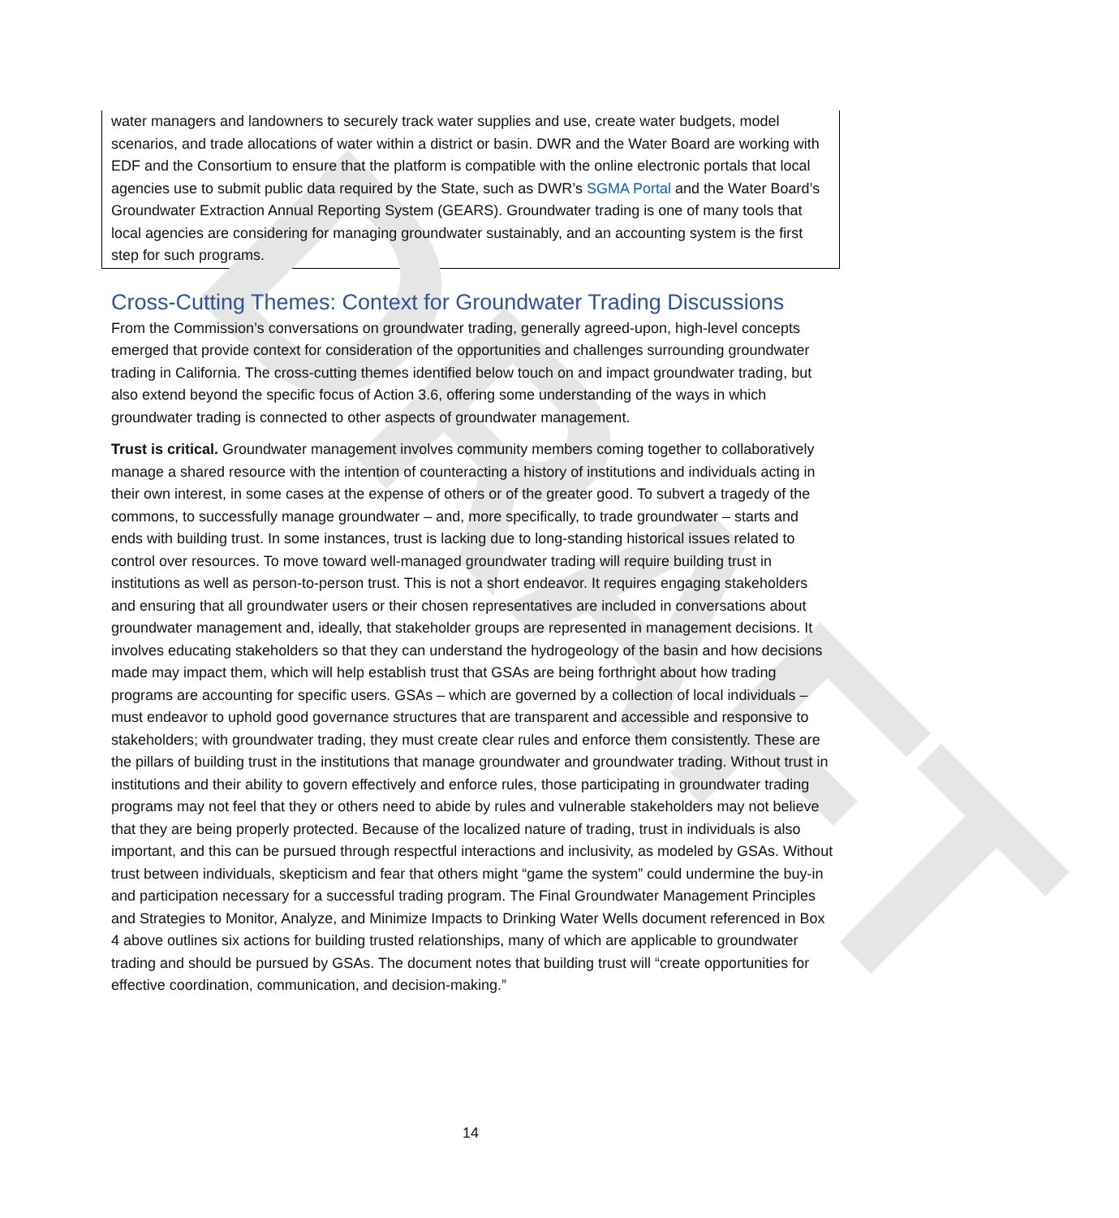DRAFT
water managers and landowners to securely track water supplies and use, create water budgets, model scenarios, and trade allocations of water within a district or basin. DWR and the Water Board are working with EDF and the Consortium to ensure that the platform is compatible with the online electronic portals that local agencies use to submit public data required by the State, such as DWR’s SGMA Portal and the Water Board’s Groundwater Extraction Annual Reporting System (GEARS). Groundwater trading is one of many tools that local agencies are considering for managing groundwater sustainably, and an accounting system is the first step for such programs.
Cross-Cutting Themes: Context for Groundwater Trading Discussions
From the Commission’s conversations on groundwater trading, generally agreed-upon, high-level concepts emerged that provide context for consideration of the opportunities and challenges surrounding groundwater trading in California. The cross-cutting themes identified below touch on and impact groundwater trading, but also extend beyond the specific focus of Action 3.6, offering some understanding of the ways in which groundwater trading is connected to other aspects of groundwater management.
Trust is critical. Groundwater management involves community members coming together to collaboratively manage a shared resource with the intention of counteracting a history of institutions and individuals acting in their own interest, in some cases at the expense of others or of the greater good. To subvert a tragedy of the commons, to successfully manage groundwater – and, more specifically, to trade groundwater – starts and ends with building trust. In some instances, trust is lacking due to long-standing historical issues related to control over resources. To move toward well-managed groundwater trading will require building trust in institutions as well as person-to-person trust. This is not a short endeavor. It requires engaging stakeholders and ensuring that all groundwater users or their chosen representatives are included in conversations about groundwater management and, ideally, that stakeholder groups are represented in management decisions. It involves educating stakeholders so that they can understand the hydrogeology of the basin and how decisions made may impact them, which will help establish trust that GSAs are being forthright about how trading programs are accounting for specific users. GSAs – which are governed by a collection of local individuals – must endeavor to uphold good governance structures that are transparent and accessible and responsive to stakeholders; with groundwater trading, they must create clear rules and enforce them consistently. These are the pillars of building trust in the institutions that manage groundwater and groundwater trading. Without trust in institutions and their ability to govern effectively and enforce rules, those participating in groundwater trading programs may not feel that they or others need to abide by rules and vulnerable stakeholders may not believe that they are being properly protected. Because of the localized nature of trading, trust in individuals is also important, and this can be pursued through respectful interactions and inclusivity, as modeled by GSAs. Without trust between individuals, skepticism and fear that others might “game the system” could undermine the buy-in and participation necessary for a successful trading program. The Final Groundwater Management Principles and Strategies to Monitor, Analyze, and Minimize Impacts to Drinking Water Wells document referenced in Box 4 above outlines six actions for building trusted relationships, many of which are applicable to groundwater trading and should be pursued by GSAs. The document notes that building trust will “create opportunities for effective coordination, communication, and decision-making.”
14